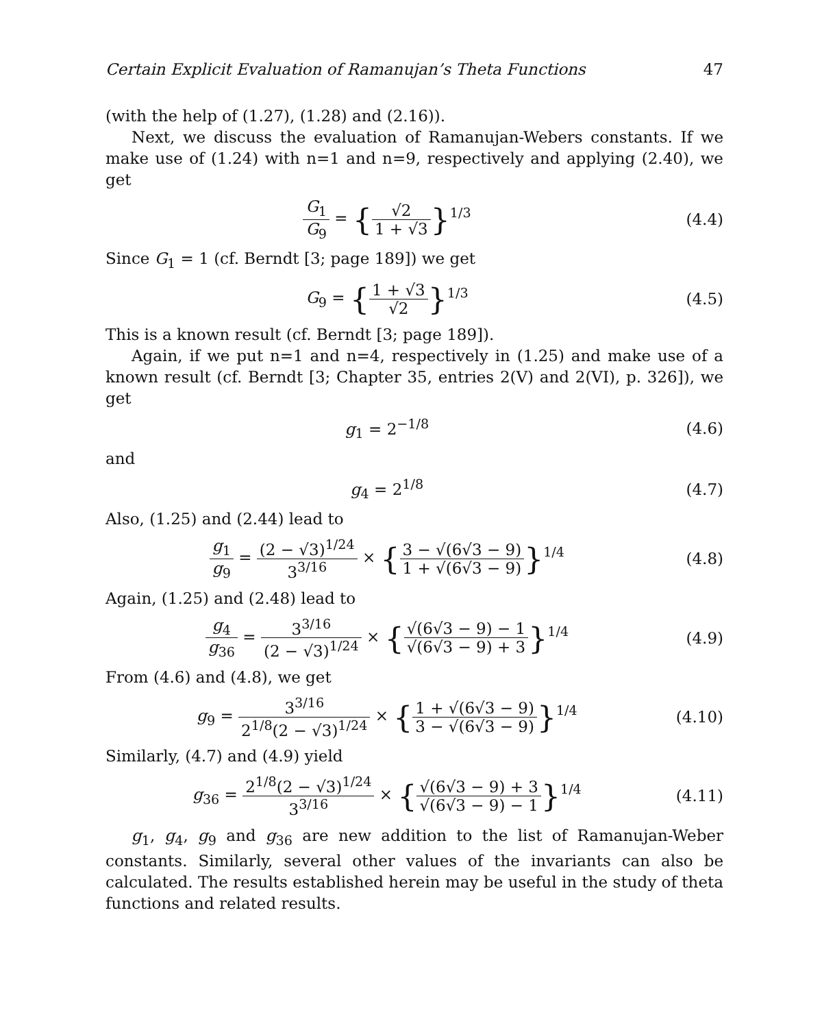Certain Explicit Evaluation of Ramanujan’s Theta Functions 47
(with the help of (1.27), (1.28) and (2.16)).
Next, we discuss the evaluation of Ramanujan-Webers constants. If we make use of (1.24) with n=1 and n=9, respectively and applying (2.40), we get
G<sub>1</sub> G<sub>9</sub> = {√2 1 + √3}<sup>1/3</sup> (4.4)
Since G<sub>1</sub> = 1 (cf. Berndt [3; page 189]) we get
G<sub>9</sub> = {1 + √3 √2}<sup>1/3</sup> (4.5)
This is a known result (cf. Berndt [3; page 189]).
Again, if we put n=1 and n=4, respectively in (1.25) and make use of a known result (cf. Berndt [3; Chapter 35, entries 2(V) and 2(VI), p. 326]), we get
g<sub>1</sub> = 2<sup>−1/8</sup> (4.6)
and
g<sub>4</sub> = 2<sup>1/8</sup> (4.7)
Also, (1.25) and (2.44) lead to
g<sub>1</sub> g<sub>9</sub> = (2 − √3)<sup>1/24</sup> 3<sup>3/16</sup> × {3 − √(6√3 − 9) 1 + √(6√3 − 9)}<sup>1/4</sup>
(4.8)
Again, (1.25) and (2.48) lead to
g<sub>4</sub> g<sub>36</sub> = 3<sup>3/16</sup> (2 − √3)<sup>1/24</sup> × {√(6√3 − 9) − 1 √(6√3 − 9) + 3}<sup>1/4</sup>
(4.9)
From (4.6) and (4.8), we get
g<sub>9</sub> = 3<sup>3/16</sup> 2<sup>1/8</sup>(2 − √3)<sup>1/24</sup> × {1 + √(6√3 − 9) 3 − √(6√3 − 9)}<sup>1/4</sup>
(4.10)
Similarly, (4.7) and (4.9) yield
g<sub>36</sub> = 2<sup>1/8</sup>(2 − √3)<sup>1/24</sup> 3<sup>3/16</sup> × {√(6√3 − 9) + 3 √(6√3 − 9) − 1}<sup>1/4</sup>
(4.11)
g<sub>1</sub>, g<sub>4</sub>, g<sub>9</sub> and g<sub>36</sub> are new addition to the list of Ramanujan-Weber constants. Similarly, several other values of the invariants can also be calculated. The results established herein may be useful in the study of theta functions and related results.